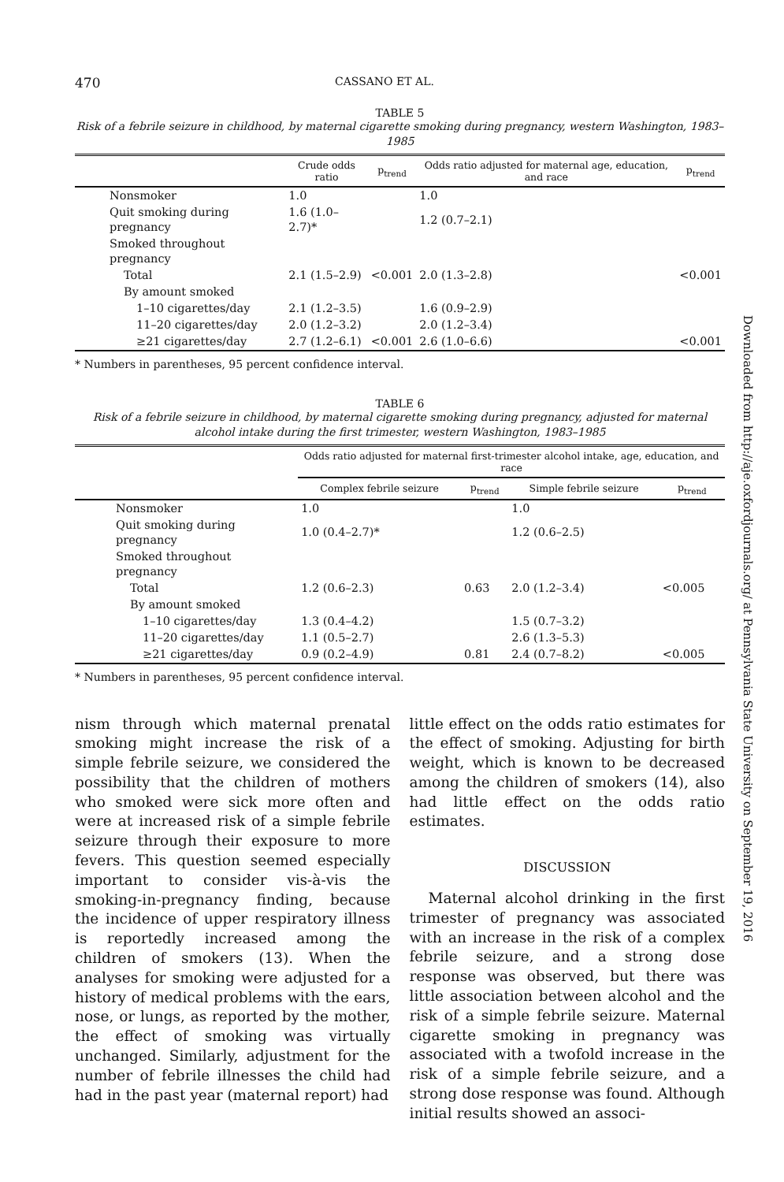470 CASSANO ET AL.
TABLE 5
Risk of a febrile seizure in childhood, by maternal cigarette smoking during pregnancy, western Washington, 1983–1985
| | Crude odds ratio | p<sub>trend</sub> | Odds ratio adjusted for maternal age, education, and race | p<sub>trend</sub> |
| --- | --- | --- | --- | --- |
| Nonsmoker | 1.0 | | 1.0 | |
| Quit smoking during pregnancy | 1.6 (1.0–2.7)* | | 1.2 (0.7–2.1) | |
| Smoked throughout pregnancy | | | | |
| Total | 2.1 (1.5–2.9) | <0.001 | 2.0 (1.3–2.8) | <0.001 |
| By amount smoked | | | | |
| 1–10 cigarettes/day | 2.1 (1.2–3.5) | | 1.6 (0.9–2.9) | |
| 11–20 cigarettes/day | 2.0 (1.2–3.2) | | 2.0 (1.2–3.4) | |
| ≥21 cigarettes/day | 2.7 (1.2–6.1) | <0.001 | 2.6 (1.0–6.6) | <0.001 |
* Numbers in parentheses, 95 percent confidence interval.
TABLE 6
Risk of a febrile seizure in childhood, by maternal cigarette smoking during pregnancy, adjusted for maternal alcohol intake during the first trimester, western Washington, 1983–1985
| | Odds ratio adjusted for maternal first-trimester alcohol intake, age, education, and race | | | |
| --- | --- | --- | --- | --- |
| | Complex febrile seizure | p<sub>trend</sub> | Simple febrile seizure | p<sub>trend</sub> |
| Nonsmoker | 1.0 | | 1.0 | |
| Quit smoking during pregnancy | 1.0 (0.4–2.7)* | | 1.2 (0.6–2.5) | |
| Smoked throughout pregnancy | | | | |
| Total | 1.2 (0.6–2.3) | 0.63 | 2.0 (1.2–3.4) | <0.005 |
| By amount smoked | | | | |
| 1–10 cigarettes/day | 1.3 (0.4–4.2) | | 1.5 (0.7–3.2) | |
| 11–20 cigarettes/day | 1.1 (0.5–2.7) | | 2.6 (1.3–5.3) | |
| ≥21 cigarettes/day | 0.9 (0.2–4.9) | 0.81 | 2.4 (0.7–8.2) | <0.005 |
* Numbers in parentheses, 95 percent confidence interval.
nism through which maternal prenatal smoking might increase the risk of a simple febrile seizure, we considered the possibility that the children of mothers who smoked were sick more often and were at increased risk of a simple febrile seizure through their exposure to more fevers. This question seemed especially important to consider vis-à-vis the smoking-in-pregnancy finding, because the incidence of upper respiratory illness is reportedly increased among the children of smokers (13). When the analyses for smoking were adjusted for a history of medical problems with the ears, nose, or lungs, as reported by the mother, the effect of smoking was virtually unchanged. Similarly, adjustment for the number of febrile illnesses the child had had in the past year (maternal report) had
little effect on the odds ratio estimates for the effect of smoking. Adjusting for birth weight, which is known to be decreased among the children of smokers (14), also had little effect on the odds ratio estimates.
DISCUSSION
Maternal alcohol drinking in the first trimester of pregnancy was associated with an increase in the risk of a complex febrile seizure, and a strong dose response was observed, but there was little association between alcohol and the risk of a simple febrile seizure. Maternal cigarette smoking in pregnancy was associated with a twofold increase in the risk of a simple febrile seizure, and a strong dose response was found. Although initial results showed an associ-
Downloaded from http://aje.oxfordjournals.org/ at Pennsylvania State University on September 19, 2016